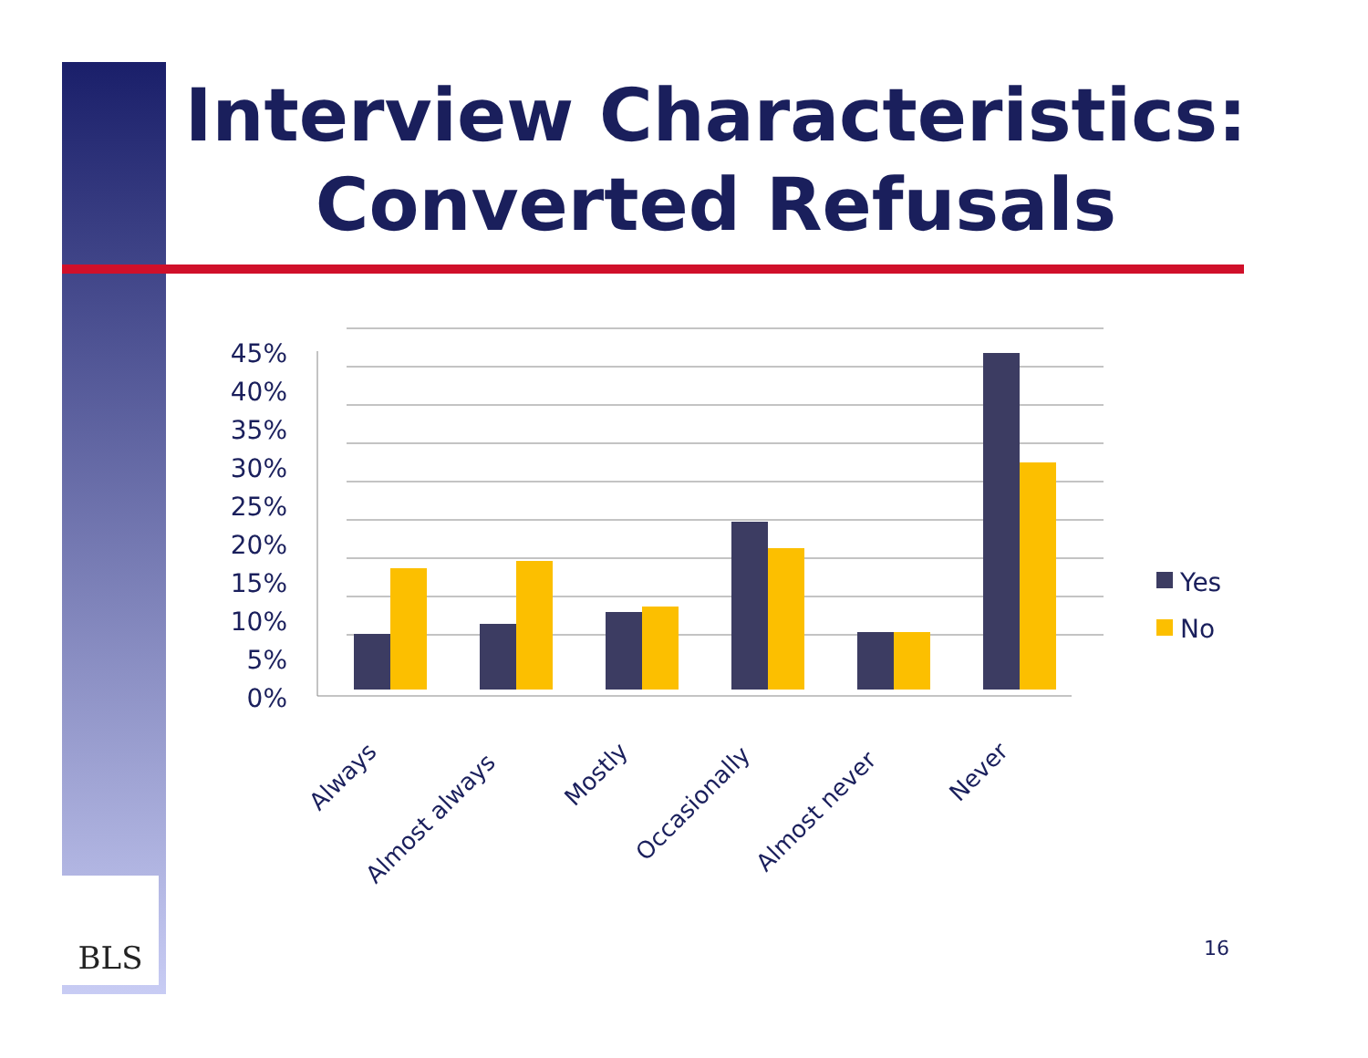Interview Characteristics:
Converted Refusals
45%
40%
35%
30%
25%
20%
15%
10%
5%
0%
Always
Almost always
Mostly
Occasionally
Almost never
Never
Yes
No
BLS
16